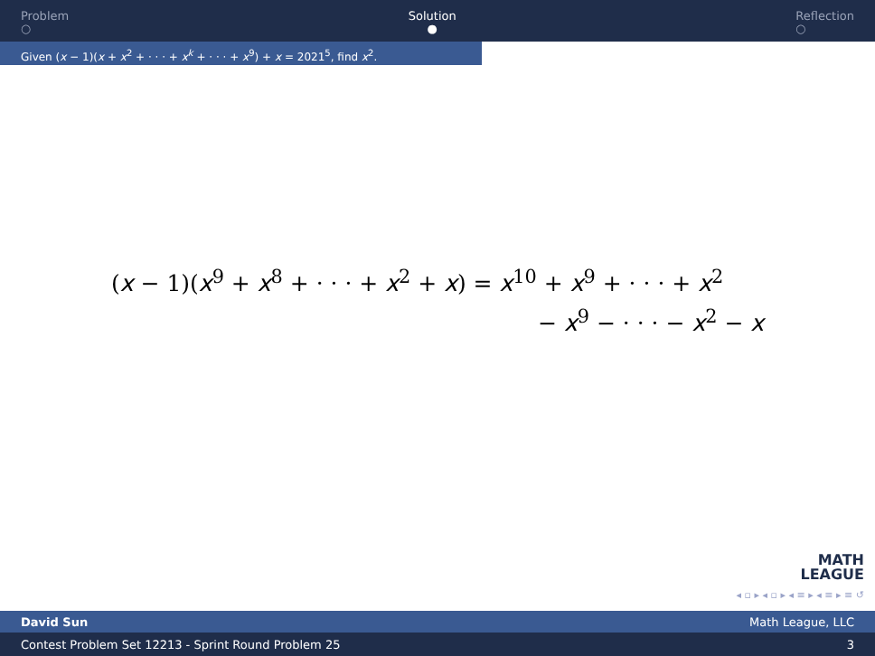Problem
○
Solution
●
Reflection
○
Given (x − 1)(x + x<sup>2</sup> + · · · + x<sup>k</sup> + · · · + x<sup>9</sup>) + x = 2021<sup>5</sup>, find x<sup>2</sup>.
(x − 1)(x<sup>9</sup> + x<sup>8</sup> + · · · + x<sup>2</sup> + x) = x<sup>10</sup> + x<sup>9</sup> + · · · + x<sup>2</sup>
− x<sup>9</sup> − · · · − x<sup>2</sup> − x
MATH
LEAGUE
◂ ▫ ▸ ◂ ▫ ▸ ◂ ≡ ▸ ◂ ≡ ▸ ≡ ↺
David Sun Math League, LLC
Contest Problem Set 12213 - Sprint Round Problem 25 3